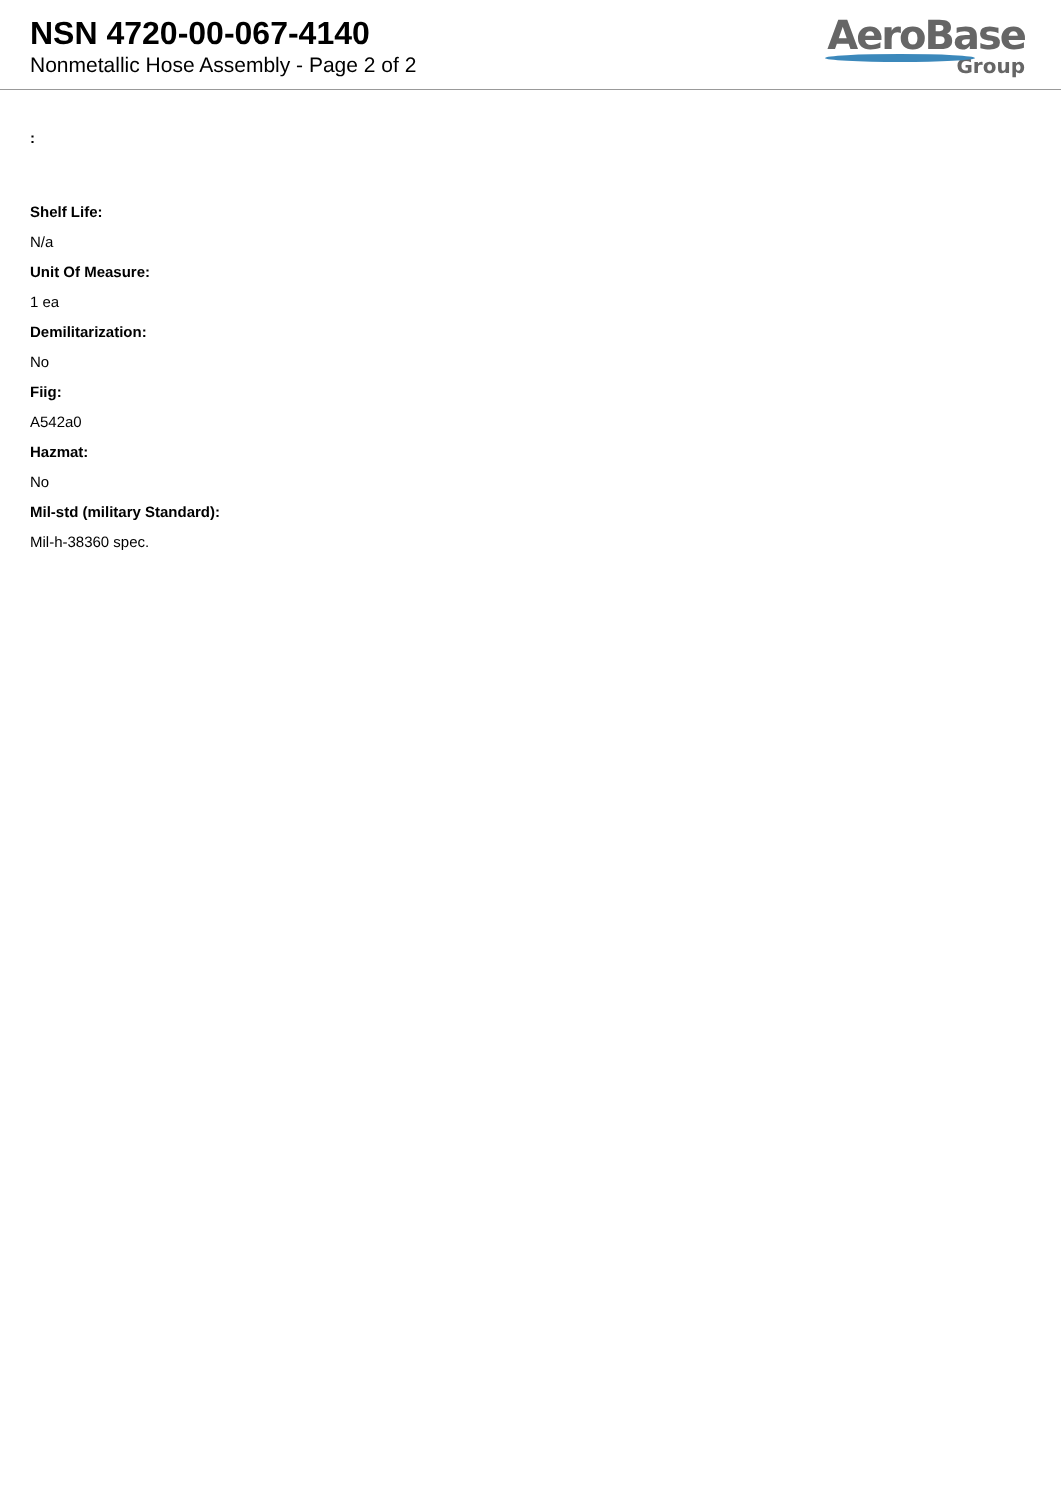NSN 4720-00-067-4140
Nonmetallic Hose Assembly - Page 2 of 2
AeroBase
Group
:
Shelf Life:
N/a
Unit Of Measure:
1 ea
Demilitarization:
No
Fiig:
A542a0
Hazmat:
No
Mil-std (military Standard):
Mil-h-38360 spec.